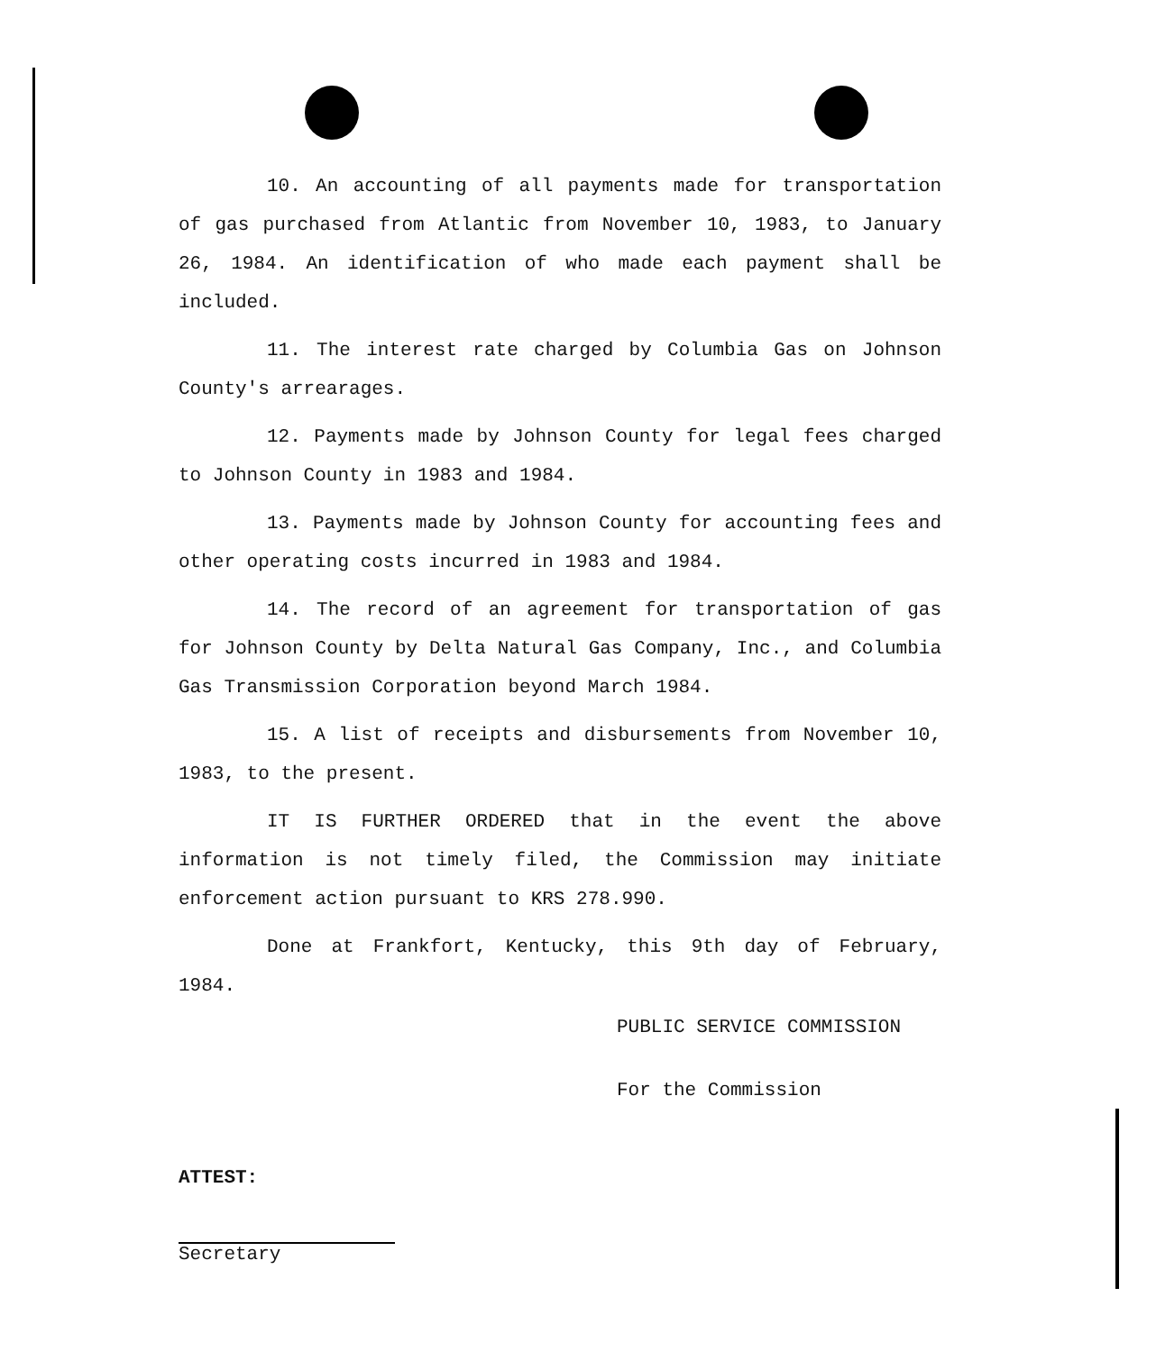10. An accounting of all payments made for transportation of gas purchased from Atlantic from November 10, 1983, to January 26, 1984. An identification of who made each payment shall be included.
11. The interest rate charged by Columbia Gas on Johnson County's arrearages.
12. Payments made by Johnson County for legal fees charged to Johnson County in 1983 and 1984.
13. Payments made by Johnson County for accounting fees and other operating costs incurred in 1983 and 1984.
14. The record of an agreement for transportation of gas for Johnson County by Delta Natural Gas Company, Inc., and Columbia Gas Transmission Corporation beyond March 1984.
15. A list of receipts and disbursements from November 10, 1983, to the present.
IT IS FURTHER ORDERED that in the event the above information is not timely filed, the Commission may initiate enforcement action pursuant to KRS 278.990.
Done at Frankfort, Kentucky, this 9th day of February, 1984.
PUBLIC SERVICE COMMISSION
For the Commission
ATTEST:
Secretary